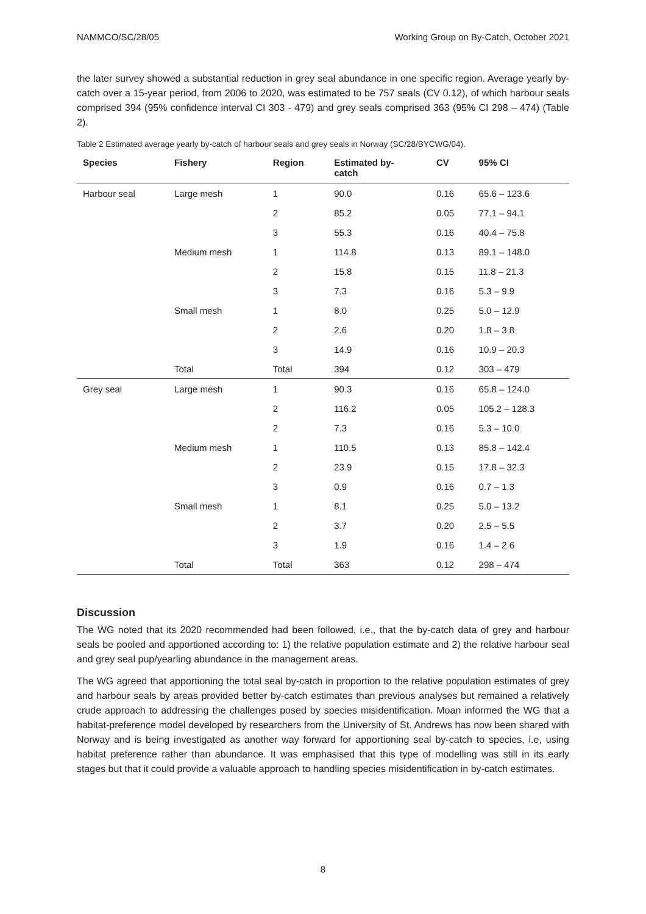NAMMCO/SC/28/05 Working Group on By-Catch, October 2021
the later survey showed a substantial reduction in grey seal abundance in one specific region. Average yearly by-catch over a 15-year period, from 2006 to 2020, was estimated to be 757 seals (CV 0.12), of which harbour seals comprised 394 (95% confidence interval CI 303 - 479) and grey seals comprised 363 (95% CI 298 – 474) (Table 2).
Table 2 Estimated average yearly by-catch of harbour seals and grey seals in Norway (SC/28/BYCWG/04).
| Species | Fishery | Region | Estimated by- catch | CV | 95% CI |
| --- | --- | --- | --- | --- | --- |
| Harbour seal | Large mesh | 1 | 90.0 | 0.16 | 65.6 – 123.6 |
| | | 2 | 85.2 | 0.05 | 77.1 – 94.1 |
| | | 3 | 55.3 | 0.16 | 40.4 – 75.8 |
| | Medium mesh | 1 | 114.8 | 0.13 | 89.1 – 148.0 |
| | | 2 | 15.8 | 0.15 | 11.8 – 21.3 |
| | | 3 | 7.3 | 0.16 | 5.3 – 9.9 |
| | Small mesh | 1 | 8.0 | 0.25 | 5.0 – 12.9 |
| | | 2 | 2.6 | 0.20 | 1.8 – 3.8 |
| | | 3 | 14.9 | 0.16 | 10.9 – 20.3 |
| | Total | Total | 394 | 0.12 | 303 – 479 |
| Grey seal | Large mesh | 1 | 90.3 | 0.16 | 65.8 – 124.0 |
| | | 2 | 116.2 | 0.05 | 105.2 – 128.3 |
| | | 2 | 7.3 | 0.16 | 5.3 – 10.0 |
| | Medium mesh | 1 | 110.5 | 0.13 | 85.8 – 142.4 |
| | | 2 | 23.9 | 0.15 | 17.8 – 32.3 |
| | | 3 | 0.9 | 0.16 | 0.7 – 1.3 |
| | Small mesh | 1 | 8.1 | 0.25 | 5.0 – 13.2 |
| | | 2 | 3.7 | 0.20 | 2.5 – 5.5 |
| | | 3 | 1.9 | 0.16 | 1.4 – 2.6 |
| | Total | Total | 363 | 0.12 | 298 – 474 |
Discussion
The WG noted that its 2020 recommended had been followed, i.e., that the by-catch data of grey and harbour seals be pooled and apportioned according to: 1) the relative population estimate and 2) the relative harbour seal and grey seal pup/yearling abundance in the management areas.
The WG agreed that apportioning the total seal by-catch in proportion to the relative population estimates of grey and harbour seals by areas provided better by-catch estimates than previous analyses but remained a relatively crude approach to addressing the challenges posed by species misidentification. Moan informed the WG that a habitat-preference model developed by researchers from the University of St. Andrews has now been shared with Norway and is being investigated as another way forward for apportioning seal by-catch to species, i.e, using habitat preference rather than abundance. It was emphasised that this type of modelling was still in its early stages but that it could provide a valuable approach to handling species misidentification in by-catch estimates.
8